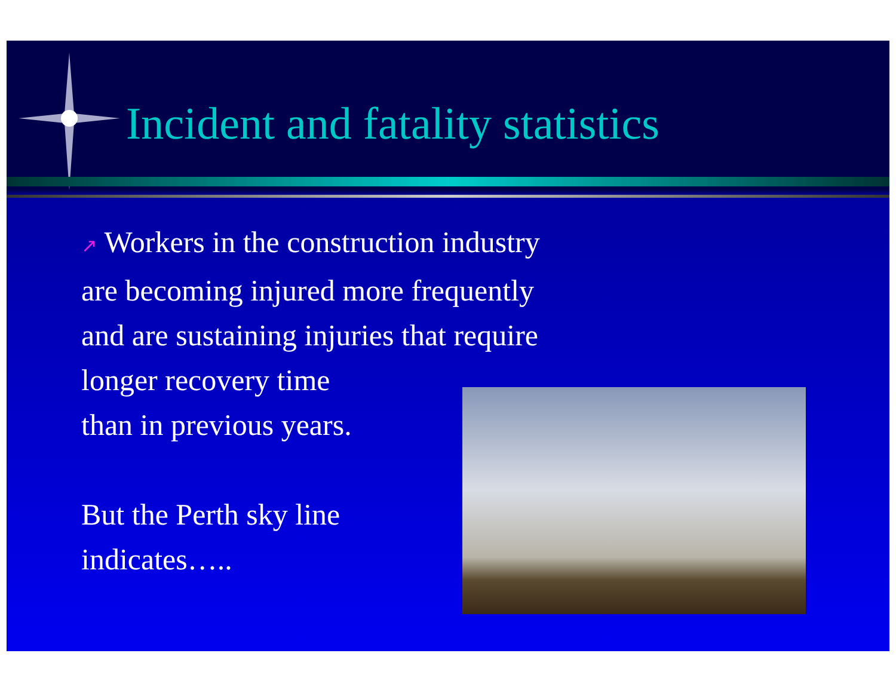Incident and fatality statistics
↗ Workers in the construction industry
are becoming injured more frequently
and are sustaining injuries that require
longer recovery time
than in previous years.
But the Perth sky line
indicates…..